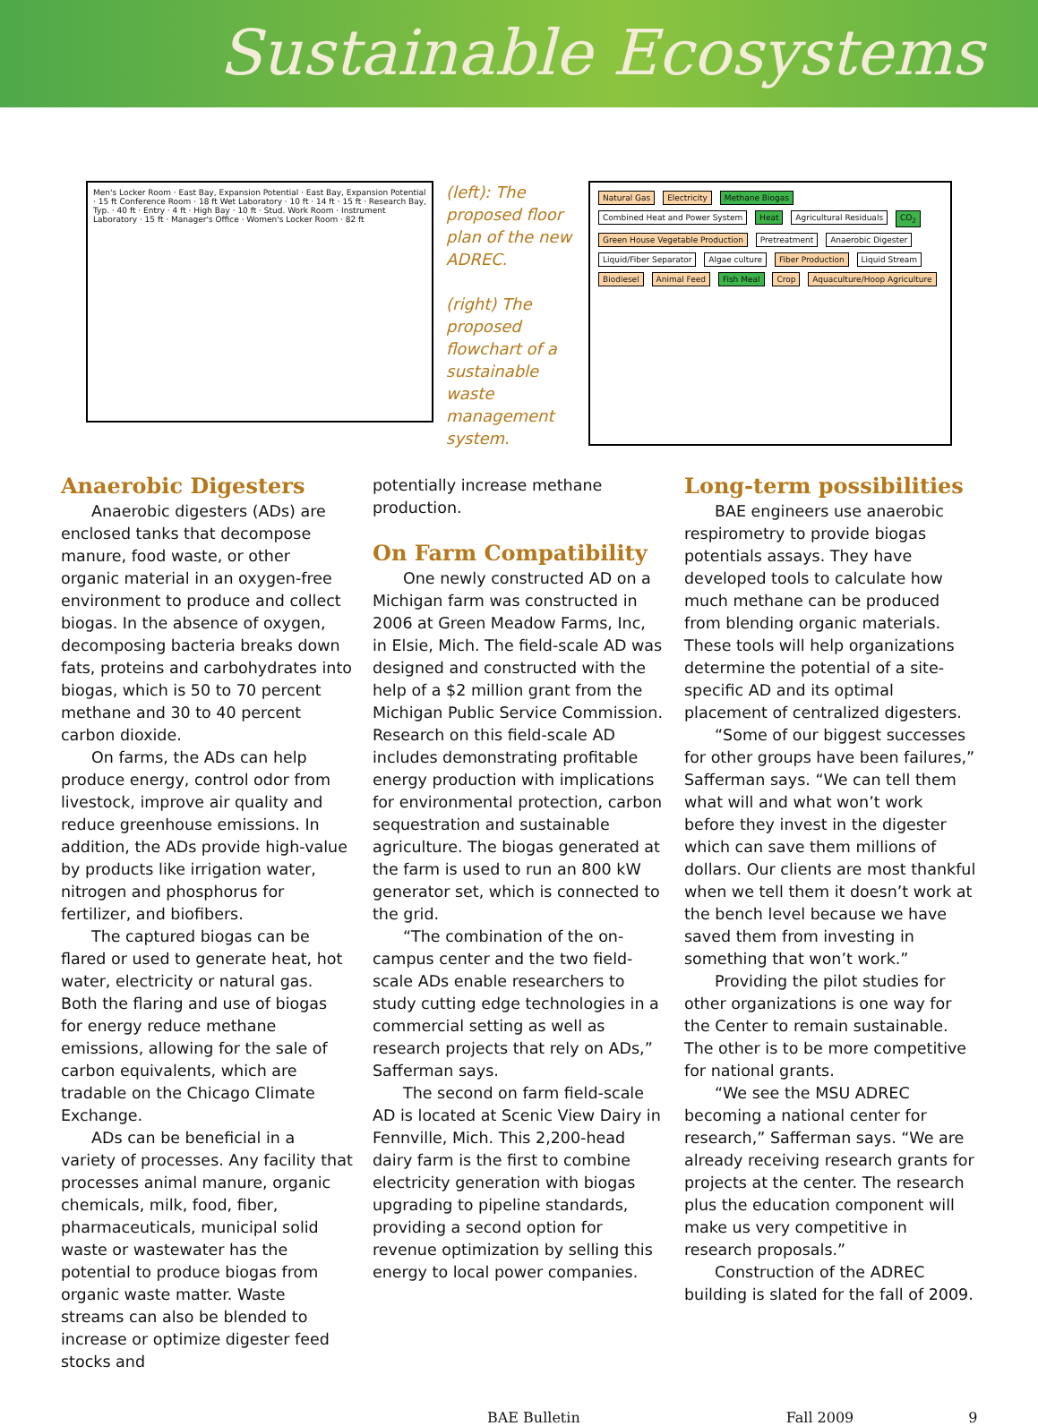Sustainable Ecosystems
Men's Locker Room · East Bay, Expansion Potential · East Bay, Expansion Potential · 15 ft Conference Room · 18 ft Wet Laboratory · 10 ft · 14 ft · 15 ft · Research Bay, Typ. · 40 ft · Entry · 4 ft · High Bay · 10 ft · Stud. Work Room · Instrument Laboratory · 15 ft · Manager's Office · Women's Locker Room · 82 ft
(left): The proposed floor plan of the new ADREC.
(right) The proposed flowchart of a sustainable waste management system.
Natural Gas Electricity Methane Biogas Combined Heat and Power System Heat Agricultural Residuals CO<sub>2</sub> Green House Vegetable Production Pretreatment Anaerobic Digester Liquid/Fiber Separator Algae culture Fiber Production Liquid Stream Biodiesel Animal Feed Fish Meal Crop Aquaculture/Hoop Agriculture
Anaerobic Digesters
Anaerobic digesters (ADs) are enclosed tanks that decompose manure, food waste, or other organic material in an oxygen-free environment to produce and collect biogas. In the absence of oxygen, decomposing bacteria breaks down fats, proteins and carbohydrates into biogas, which is 50 to 70 percent methane and 30 to 40 percent carbon dioxide.
On farms, the ADs can help produce energy, control odor from livestock, improve air quality and reduce greenhouse emissions. In addition, the ADs provide high-value by products like irrigation water, nitrogen and phosphorus for fertilizer, and biofibers.
The captured biogas can be flared or used to generate heat, hot water, electricity or natural gas. Both the flaring and use of biogas for energy reduce methane emissions, allowing for the sale of carbon equivalents, which are tradable on the Chicago Climate Exchange.
ADs can be beneficial in a variety of processes. Any facility that processes animal manure, organic chemicals, milk, food, fiber, pharmaceuticals, municipal solid waste or wastewater has the potential to produce biogas from organic waste matter. Waste streams can also be blended to increase or optimize digester feed stocks and
potentially increase methane production.
On Farm Compatibility
One newly constructed AD on a Michigan farm was constructed in 2006 at Green Meadow Farms, Inc, in Elsie, Mich. The field-scale AD was designed and constructed with the help of a $2 million grant from the Michigan Public Service Commission. Research on this field-scale AD includes demonstrating profitable energy production with implications for environmental protection, carbon sequestration and sustainable agriculture. The biogas generated at the farm is used to run an 800 kW generator set, which is connected to the grid.
“The combination of the on-campus center and the two field-scale ADs enable researchers to study cutting edge technologies in a commercial setting as well as research projects that rely on ADs,” Safferman says.
The second on farm field-scale AD is located at Scenic View Dairy in Fennville, Mich. This 2,200-head dairy farm is the first to combine electricity generation with biogas upgrading to pipeline standards, providing a second option for revenue optimization by selling this energy to local power companies.
Long-term possibilities
BAE engineers use anaerobic respirometry to provide biogas potentials assays. They have developed tools to calculate how much methane can be produced from blending organic materials. These tools will help organizations determine the potential of a site-specific AD and its optimal placement of centralized digesters.
“Some of our biggest successes for other groups have been failures,” Safferman says. “We can tell them what will and what won’t work before they invest in the digester which can save them millions of dollars. Our clients are most thankful when we tell them it doesn’t work at the bench level because we have saved them from investing in something that won’t work.”
Providing the pilot studies for other organizations is one way for the Center to remain sustainable. The other is to be more competitive for national grants.
“We see the MSU ADREC becoming a national center for research,” Safferman says. “We are already receiving research grants for projects at the center. The research plus the education component will make us very competitive in research proposals.”
Construction of the ADREC building is slated for the fall of 2009.
BAE Bulletin Fall 2009 9